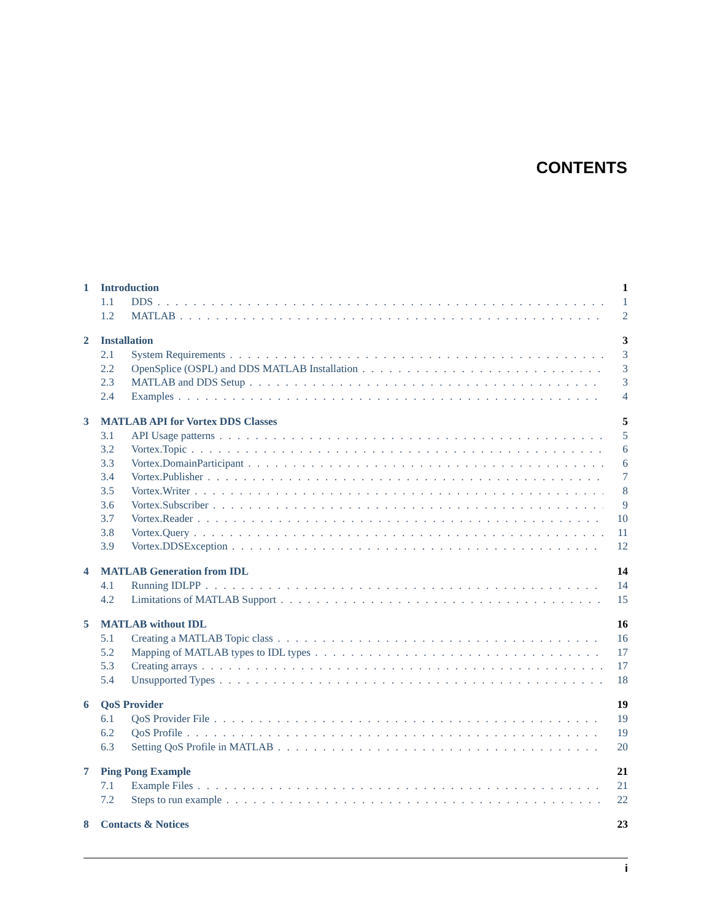CONTENTS
1 Introduction 1
1.1 DDS 1
1.2 MATLAB 2
2 Installation 3
2.1 System Requirements 3
2.2 OpenSplice (OSPL) and DDS MATLAB Installation 3
2.3 MATLAB and DDS Setup 3
2.4 Examples 4
3 MATLAB API for Vortex DDS Classes 5
3.1 API Usage patterns 5
3.2 Vortex.Topic 6
3.3 Vortex.DomainParticipant 6
3.4 Vortex.Publisher 7
3.5 Vortex.Writer 8
3.6 Vortex.Subscriber 9
3.7 Vortex.Reader 10
3.8 Vortex.Query 11
3.9 Vortex.DDSException 12
4 MATLAB Generation from IDL 14
4.1 Running IDLPP 14
4.2 Limitations of MATLAB Support 15
5 MATLAB without IDL 16
5.1 Creating a MATLAB Topic class 16
5.2 Mapping of MATLAB types to IDL types 17
5.3 Creating arrays 17
5.4 Unsupported Types 18
6 QoS Provider 19
6.1 QoS Provider File 19
6.2 QoS Profile 19
6.3 Setting QoS Profile in MATLAB 20
7 Ping Pong Example 21
7.1 Example Files 21
7.2 Steps to run example 22
8 Contacts & Notices 23
i